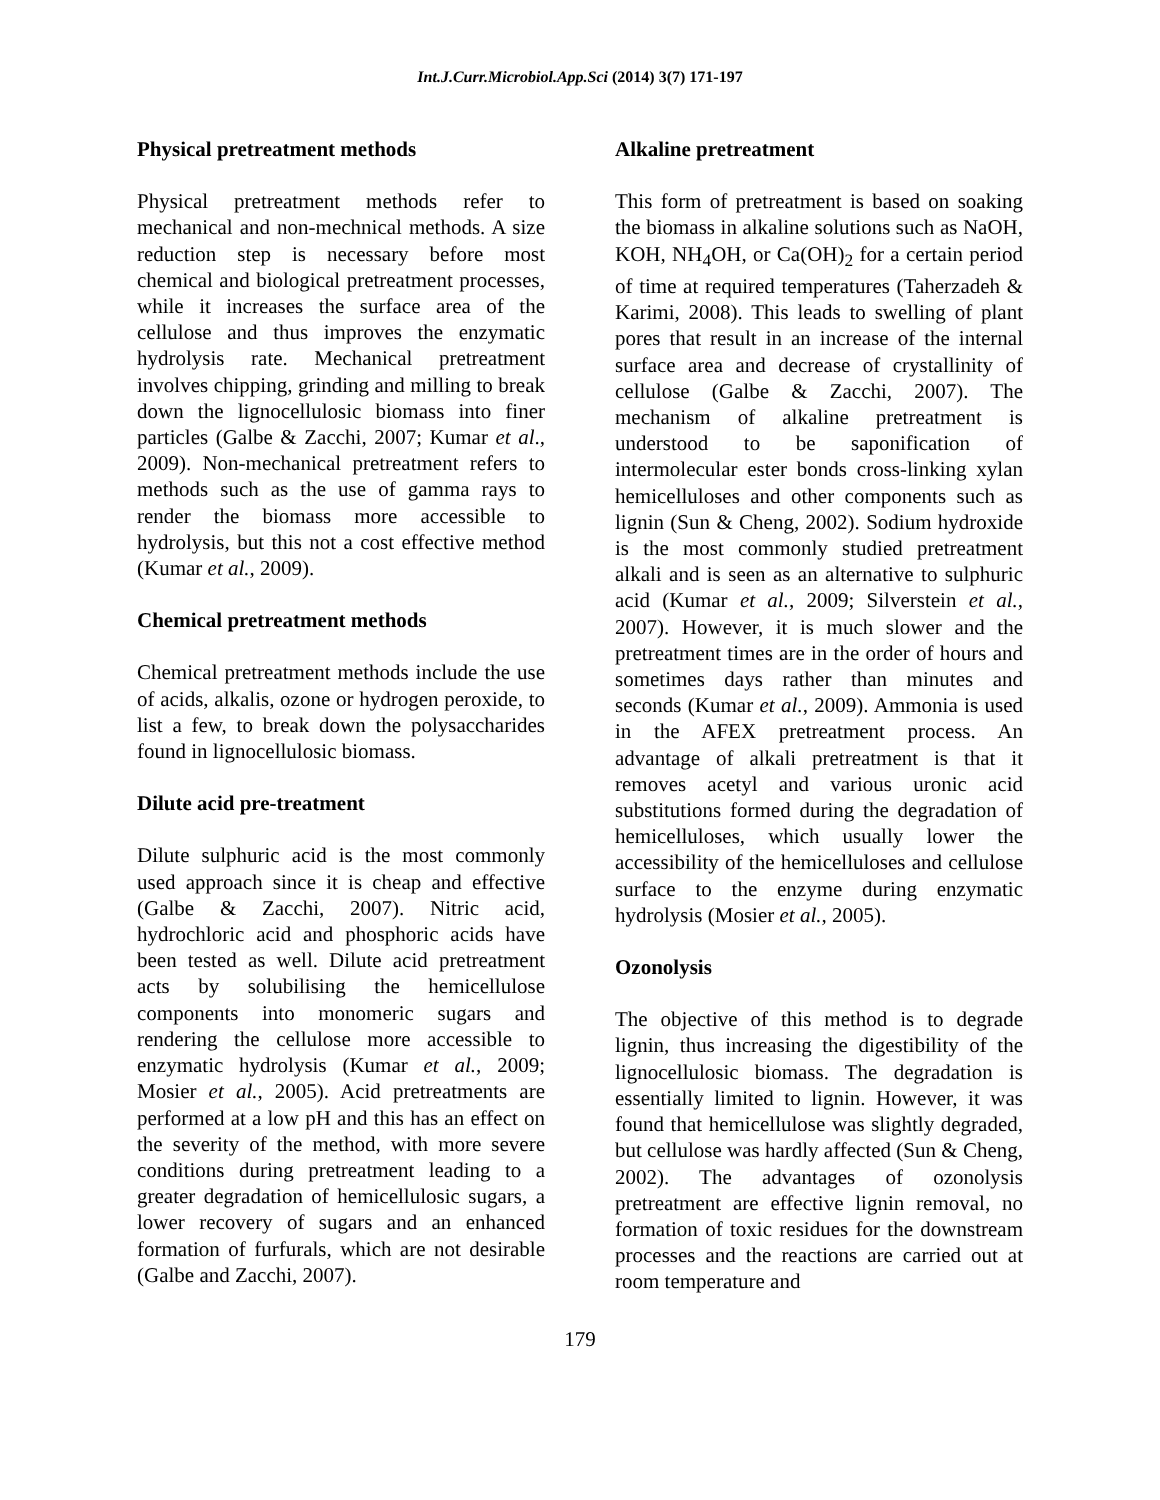Int.J.Curr.Microbiol.App.Sci (2014) 3(7) 171-197
Physical pretreatment methods
Physical pretreatment methods refer to mechanical and non-mechnical methods. A size reduction step is necessary before most chemical and biological pretreatment processes, while it increases the surface area of the cellulose and thus improves the enzymatic hydrolysis rate. Mechanical pretreatment involves chipping, grinding and milling to break down the lignocellulosic biomass into finer particles (Galbe & Zacchi, 2007; Kumar et al., 2009). Non-mechanical pretreatment refers to methods such as the use of gamma rays to render the biomass more accessible to hydrolysis, but this not a cost effective method (Kumar et al., 2009).
Chemical pretreatment methods
Chemical pretreatment methods include the use of acids, alkalis, ozone or hydrogen peroxide, to list a few, to break down the polysaccharides found in lignocellulosic biomass.
Dilute acid pre-treatment
Dilute sulphuric acid is the most commonly used approach since it is cheap and effective (Galbe & Zacchi, 2007). Nitric acid, hydrochloric acid and phosphoric acids have been tested as well. Dilute acid pretreatment acts by solubilising the hemicellulose components into monomeric sugars and rendering the cellulose more accessible to enzymatic hydrolysis (Kumar et al., 2009; Mosier et al., 2005). Acid pretreatments are performed at a low pH and this has an effect on the severity of the method, with more severe conditions during pretreatment leading to a greater degradation of hemicellulosic sugars, a lower recovery of sugars and an enhanced formation of furfurals, which are not desirable (Galbe and Zacchi, 2007).
Alkaline pretreatment
This form of pretreatment is based on soaking the biomass in alkaline solutions such as NaOH, KOH, NH<sub>4</sub>OH, or Ca(OH)<sub>2</sub> for a certain period of time at required temperatures (Taherzadeh & Karimi, 2008). This leads to swelling of plant pores that result in an increase of the internal surface area and decrease of crystallinity of cellulose (Galbe & Zacchi, 2007). The mechanism of alkaline pretreatment is understood to be saponification of intermolecular ester bonds cross-linking xylan hemicelluloses and other components such as lignin (Sun & Cheng, 2002). Sodium hydroxide is the most commonly studied pretreatment alkali and is seen as an alternative to sulphuric acid (Kumar et al., 2009; Silverstein et al., 2007). However, it is much slower and the pretreatment times are in the order of hours and sometimes days rather than minutes and seconds (Kumar et al., 2009). Ammonia is used in the AFEX pretreatment process. An advantage of alkali pretreatment is that it removes acetyl and various uronic acid substitutions formed during the degradation of hemicelluloses, which usually lower the accessibility of the hemicelluloses and cellulose surface to the enzyme during enzymatic hydrolysis (Mosier et al., 2005).
Ozonolysis
The objective of this method is to degrade lignin, thus increasing the digestibility of the lignocellulosic biomass. The degradation is essentially limited to lignin. However, it was found that hemicellulose was slightly degraded, but cellulose was hardly affected (Sun & Cheng, 2002). The advantages of ozonolysis pretreatment are effective lignin removal, no formation of toxic residues for the downstream processes and the reactions are carried out at room temperature and
179